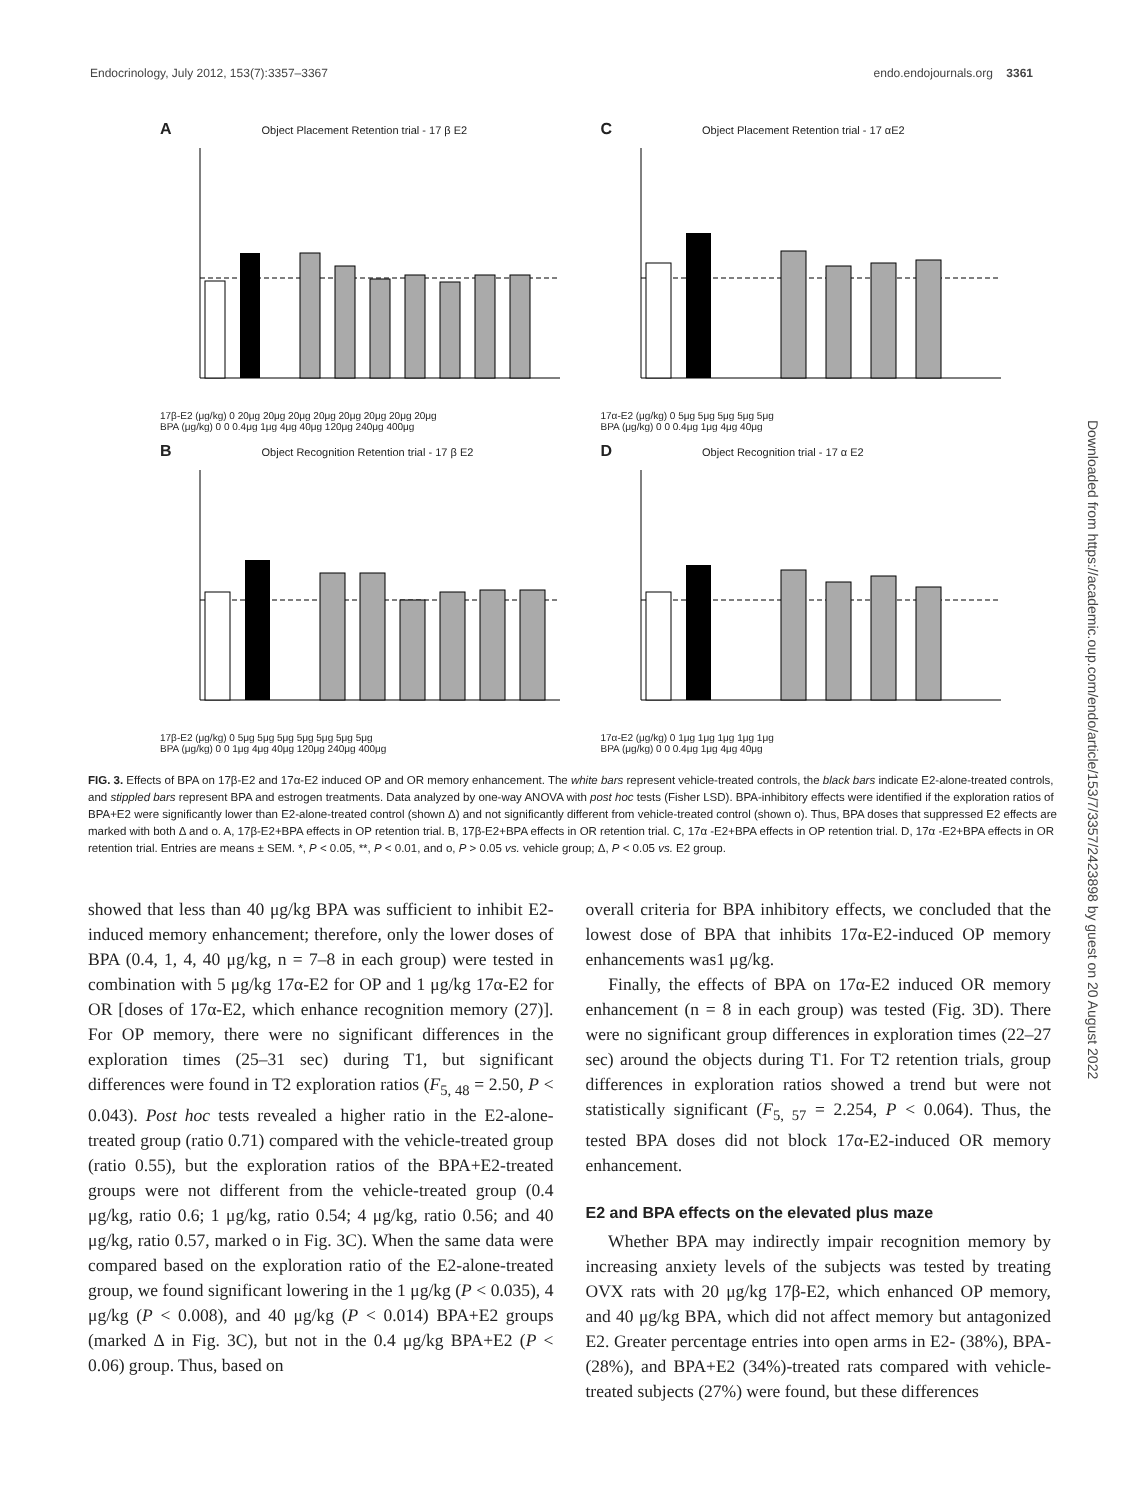Endocrinology, July 2012, 153(7):3357–3367 endo.endojournals.org 3361
A Object Placement Retention trial - 17 β E2
17β-E2 (μg/kg) 0 20μg 20μg 20μg 20μg 20μg 20μg 20μg 20μg
BPA (μg/kg) 0 0 0.4μg 1μg 4μg 40μg 120μg 240μg 400μg
C Object Placement Retention trial - 17 αE2
17α-E2 (μg/kg) 0 5μg 5μg 5μg 5μg 5μg
BPA (μg/kg) 0 0 0.4μg 1μg 4μg 40μg
B Object Recognition Retention trial - 17 β E2
17β-E2 (μg/kg) 0 5μg 5μg 5μg 5μg 5μg 5μg 5μg
BPA (μg/kg) 0 0 1μg 4μg 40μg 120μg 240μg 400μg
D Object Recognition trial - 17 α E2
17α-E2 (μg/kg) 0 1μg 1μg 1μg 1μg 1μg
BPA (μg/kg) 0 0 0.4μg 1μg 4μg 40μg
FIG. 3. Effects of BPA on 17β-E2 and 17α-E2 induced OP and OR memory enhancement. The white bars represent vehicle-treated controls, the black bars indicate E2-alone-treated controls, and stippled bars represent BPA and estrogen treatments. Data analyzed by one-way ANOVA with post hoc tests (Fisher LSD). BPA-inhibitory effects were identified if the exploration ratios of BPA+E2 were significantly lower than E2-alone-treated control (shown Δ) and not significantly different from vehicle-treated control (shown o). Thus, BPA doses that suppressed E2 effects are marked with both Δ and o. A, 17β-E2+BPA effects in OP retention trial. B, 17β-E2+BPA effects in OR retention trial. C, 17α -E2+BPA effects in OP retention trial. D, 17α -E2+BPA effects in OR retention trial. Entries are means ± SEM. *, P < 0.05, **, P < 0.01, and o, P > 0.05 vs. vehicle group; Δ, P < 0.05 vs. E2 group.
showed that less than 40 μg/kg BPA was sufficient to inhibit E2-induced memory enhancement; therefore, only the lower doses of BPA (0.4, 1, 4, 40 μg/kg, n = 7–8 in each group) were tested in combination with 5 μg/kg 17α-E2 for OP and 1 μg/kg 17α-E2 for OR [doses of 17α-E2, which enhance recognition memory (27)]. For OP memory, there were no significant differences in the exploration times (25–31 sec) during T1, but significant differences were found in T2 exploration ratios (F<sub>5, 48</sub> = 2.50, P < 0.043). Post hoc tests revealed a higher ratio in the E2-alone-treated group (ratio 0.71) compared with the vehicle-treated group (ratio 0.55), but the exploration ratios of the BPA+E2-treated groups were not different from the vehicle-treated group (0.4 μg/kg, ratio 0.6; 1 μg/kg, ratio 0.54; 4 μg/kg, ratio 0.56; and 40 μg/kg, ratio 0.57, marked o in Fig. 3C). When the same data were compared based on the exploration ratio of the E2-alone-treated group, we found significant lowering in the 1 μg/kg (P < 0.035), 4 μg/kg (P < 0.008), and 40 μg/kg (P < 0.014) BPA+E2 groups (marked Δ in Fig. 3C), but not in the 0.4 μg/kg BPA+E2 (P < 0.06) group. Thus, based on
overall criteria for BPA inhibitory effects, we concluded that the lowest dose of BPA that inhibits 17α-E2-induced OP memory enhancements was1 μg/kg.
Finally, the effects of BPA on 17α-E2 induced OR memory enhancement (n = 8 in each group) was tested (Fig. 3D). There were no significant group differences in exploration times (22–27 sec) around the objects during T1. For T2 retention trials, group differences in exploration ratios showed a trend but were not statistically significant (F<sub>5, 57</sub> = 2.254, P < 0.064). Thus, the tested BPA doses did not block 17α-E2-induced OR memory enhancement.
E2 and BPA effects on the elevated plus maze
Whether BPA may indirectly impair recognition memory by increasing anxiety levels of the subjects was tested by treating OVX rats with 20 μg/kg 17β-E2, which enhanced OP memory, and 40 μg/kg BPA, which did not affect memory but antagonized E2. Greater percentage entries into open arms in E2- (38%), BPA- (28%), and BPA+E2 (34%)-treated rats compared with vehicle-treated subjects (27%) were found, but these differences
Downloaded from https://academic.oup.com/endo/article/153/7/3357/2423898 by guest on 20 August 2022